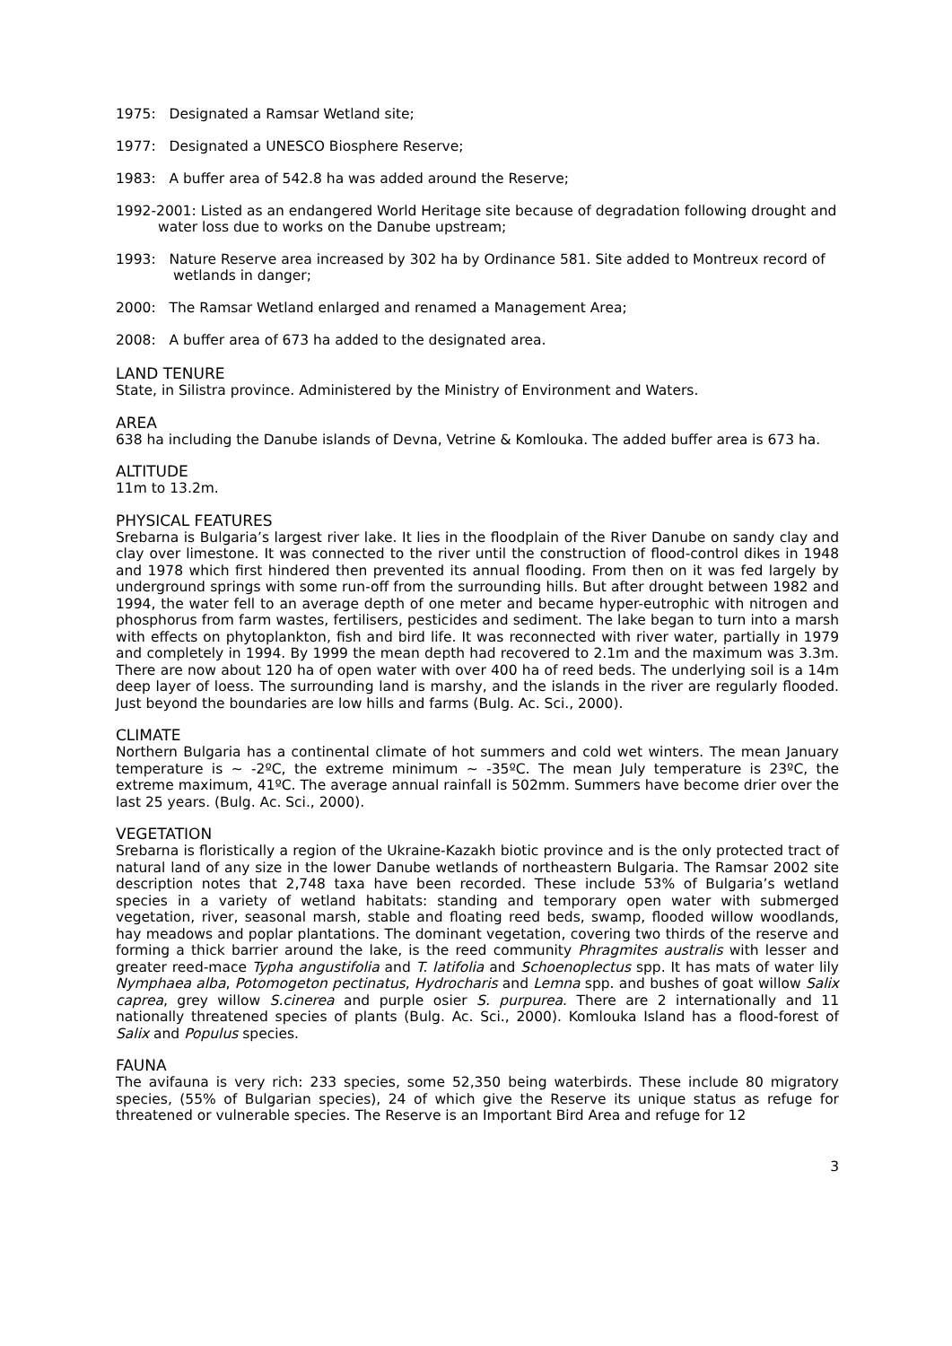1975: Designated a Ramsar Wetland site;
1977: Designated a UNESCO Biosphere Reserve;
1983: A buffer area of 542.8 ha was added around the Reserve;
1992-2001: Listed as an endangered World Heritage site because of degradation following drought and water loss due to works on the Danube upstream;
1993: Nature Reserve area increased by 302 ha by Ordinance 581. Site added to Montreux record of wetlands in danger;
2000: The Ramsar Wetland enlarged and renamed a Management Area;
2008: A buffer area of 673 ha added to the designated area.
LAND TENURE
State, in Silistra province. Administered by the Ministry of Environment and Waters.
AREA
638 ha including the Danube islands of Devna, Vetrine & Komlouka. The added buffer area is 673 ha.
ALTITUDE
11m to 13.2m.
PHYSICAL FEATURES
Srebarna is Bulgaria’s largest river lake. It lies in the floodplain of the River Danube on sandy clay and clay over limestone. It was connected to the river until the construction of flood-control dikes in 1948 and 1978 which first hindered then prevented its annual flooding. From then on it was fed largely by underground springs with some run-off from the surrounding hills. But after drought between 1982 and 1994, the water fell to an average depth of one meter and became hyper-eutrophic with nitrogen and phosphorus from farm wastes, fertilisers, pesticides and sediment. The lake began to turn into a marsh with effects on phytoplankton, fish and bird life. It was reconnected with river water, partially in 1979 and completely in 1994. By 1999 the mean depth had recovered to 2.1m and the maximum was 3.3m. There are now about 120 ha of open water with over 400 ha of reed beds. The underlying soil is a 14m deep layer of loess. The surrounding land is marshy, and the islands in the river are regularly flooded. Just beyond the boundaries are low hills and farms (Bulg. Ac. Sci., 2000).
CLIMATE
Northern Bulgaria has a continental climate of hot summers and cold wet winters. The mean January temperature is ~ -2ºC, the extreme minimum ~ -35ºC. The mean July temperature is 23ºC, the extreme maximum, 41ºC. The average annual rainfall is 502mm. Summers have become drier over the last 25 years. (Bulg. Ac. Sci., 2000).
VEGETATION
Srebarna is floristically a region of the Ukraine-Kazakh biotic province and is the only protected tract of natural land of any size in the lower Danube wetlands of northeastern Bulgaria. The Ramsar 2002 site description notes that 2,748 taxa have been recorded. These include 53% of Bulgaria’s wetland species in a variety of wetland habitats: standing and temporary open water with submerged vegetation, river, seasonal marsh, stable and floating reed beds, swamp, flooded willow woodlands, hay meadows and poplar plantations. The dominant vegetation, covering two thirds of the reserve and forming a thick barrier around the lake, is the reed community Phragmites australis with lesser and greater reed-mace Typha angustifolia and T. latifolia and Schoenoplectus spp. It has mats of water lily Nymphaea alba, Potomogeton pectinatus, Hydrocharis and Lemna spp. and bushes of goat willow Salix caprea, grey willow S.cinerea and purple osier S. purpurea. There are 2 internationally and 11 nationally threatened species of plants (Bulg. Ac. Sci., 2000). Komlouka Island has a flood-forest of Salix and Populus species.
FAUNA
The avifauna is very rich: 233 species, some 52,350 being waterbirds. These include 80 migratory species, (55% of Bulgarian species), 24 of which give the Reserve its unique status as refuge for threatened or vulnerable species. The Reserve is an Important Bird Area and refuge for 12
3